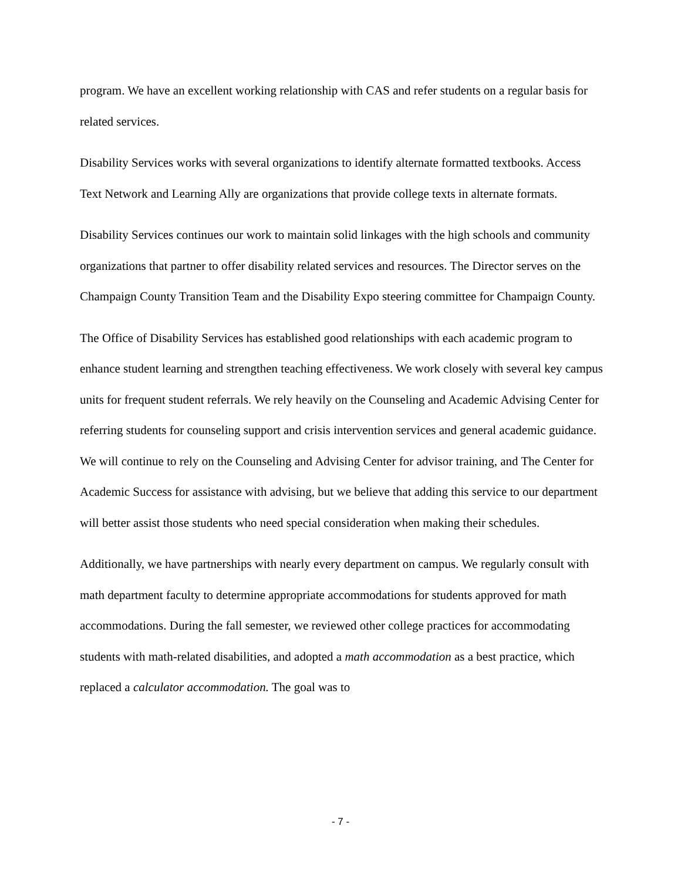program. We have an excellent working relationship with CAS and refer students on a regular basis for related services.
Disability Services works with several organizations to identify alternate formatted textbooks. Access Text Network and Learning Ally are organizations that provide college texts in alternate formats.
Disability Services continues our work to maintain solid linkages with the high schools and community organizations that partner to offer disability related services and resources. The Director serves on the Champaign County Transition Team and the Disability Expo steering committee for Champaign County.
The Office of Disability Services has established good relationships with each academic program to enhance student learning and strengthen teaching effectiveness. We work closely with several key campus units for frequent student referrals. We rely heavily on the Counseling and Academic Advising Center for referring students for counseling support and crisis intervention services and general academic guidance. We will continue to rely on the Counseling and Advising Center for advisor training, and The Center for Academic Success for assistance with advising, but we believe that adding this service to our department will better assist those students who need special consideration when making their schedules.
Additionally, we have partnerships with nearly every department on campus. We regularly consult with math department faculty to determine appropriate accommodations for students approved for math accommodations. During the fall semester, we reviewed other college practices for accommodating students with math-related disabilities, and adopted a math accommodation as a best practice, which replaced a calculator accommodation. The goal was to
- 7 -